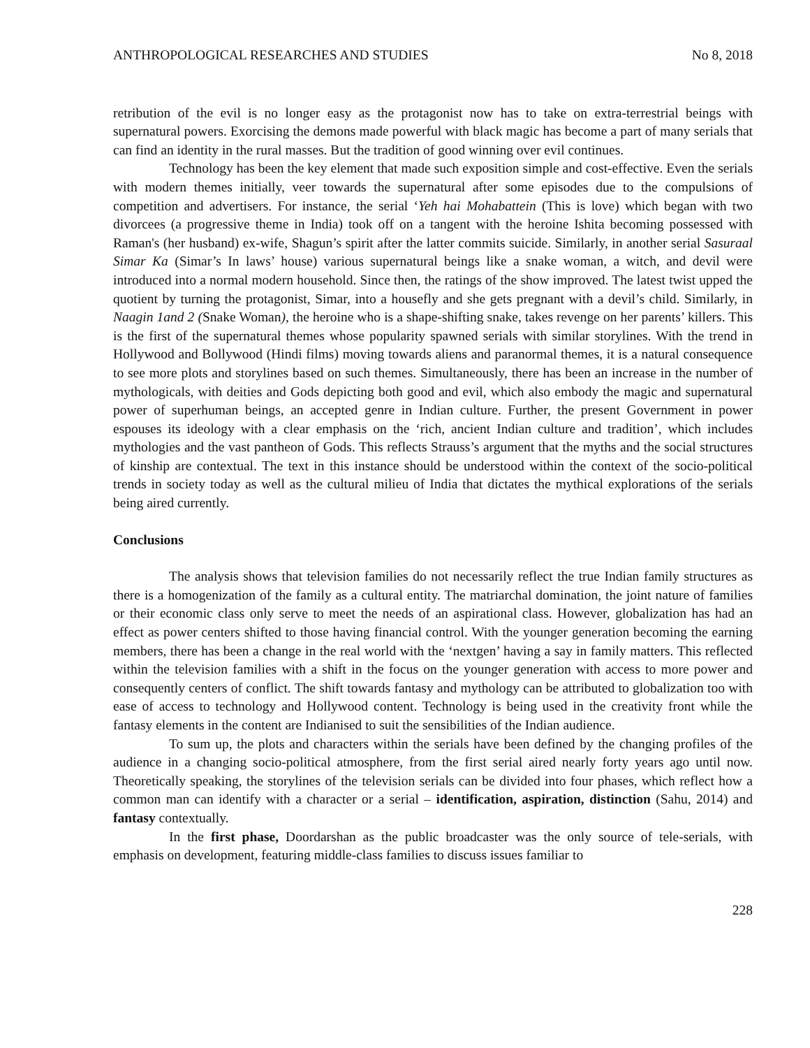ANTHROPOLOGICAL RESEARCHES AND STUDIES No 8, 2018
retribution of the evil is no longer easy as the protagonist now has to take on extra-terrestrial beings with supernatural powers. Exorcising the demons made powerful with black magic has become a part of many serials that can find an identity in the rural masses. But the tradition of good winning over evil continues.
Technology has been the key element that made such exposition simple and cost-effective. Even the serials with modern themes initially, veer towards the supernatural after some episodes due to the compulsions of competition and advertisers. For instance, the serial ‘Yeh hai Mohabattein (This is love) which began with two divorcees (a progressive theme in India) took off on a tangent with the heroine Ishita becoming possessed with Raman's (her husband) ex-wife, Shagun’s spirit after the latter commits suicide. Similarly, in another serial Sasuraal Simar Ka (Simar’s In laws’ house) various supernatural beings like a snake woman, a witch, and devil were introduced into a normal modern household. Since then, the ratings of the show improved. The latest twist upped the quotient by turning the protagonist, Simar, into a housefly and she gets pregnant with a devil’s child. Similarly, in Naagin 1and 2 (Snake Woman), the heroine who is a shape-shifting snake, takes revenge on her parents’ killers. This is the first of the supernatural themes whose popularity spawned serials with similar storylines. With the trend in Hollywood and Bollywood (Hindi films) moving towards aliens and paranormal themes, it is a natural consequence to see more plots and storylines based on such themes. Simultaneously, there has been an increase in the number of mythologicals, with deities and Gods depicting both good and evil, which also embody the magic and supernatural power of superhuman beings, an accepted genre in Indian culture. Further, the present Government in power espouses its ideology with a clear emphasis on the ‘rich, ancient Indian culture and tradition’, which includes mythologies and the vast pantheon of Gods. This reflects Strauss’s argument that the myths and the social structures of kinship are contextual. The text in this instance should be understood within the context of the socio-political trends in society today as well as the cultural milieu of India that dictates the mythical explorations of the serials being aired currently.
Conclusions
The analysis shows that television families do not necessarily reflect the true Indian family structures as there is a homogenization of the family as a cultural entity. The matriarchal domination, the joint nature of families or their economic class only serve to meet the needs of an aspirational class. However, globalization has had an effect as power centers shifted to those having financial control. With the younger generation becoming the earning members, there has been a change in the real world with the ‘nextgen’ having a say in family matters. This reflected within the television families with a shift in the focus on the younger generation with access to more power and consequently centers of conflict. The shift towards fantasy and mythology can be attributed to globalization too with ease of access to technology and Hollywood content. Technology is being used in the creativity front while the fantasy elements in the content are Indianised to suit the sensibilities of the Indian audience.
To sum up, the plots and characters within the serials have been defined by the changing profiles of the audience in a changing socio-political atmosphere, from the first serial aired nearly forty years ago until now. Theoretically speaking, the storylines of the television serials can be divided into four phases, which reflect how a common man can identify with a character or a serial – identification, aspiration, distinction (Sahu, 2014) and fantasy contextually.
In the first phase, Doordarshan as the public broadcaster was the only source of tele-serials, with emphasis on development, featuring middle-class families to discuss issues familiar to
228